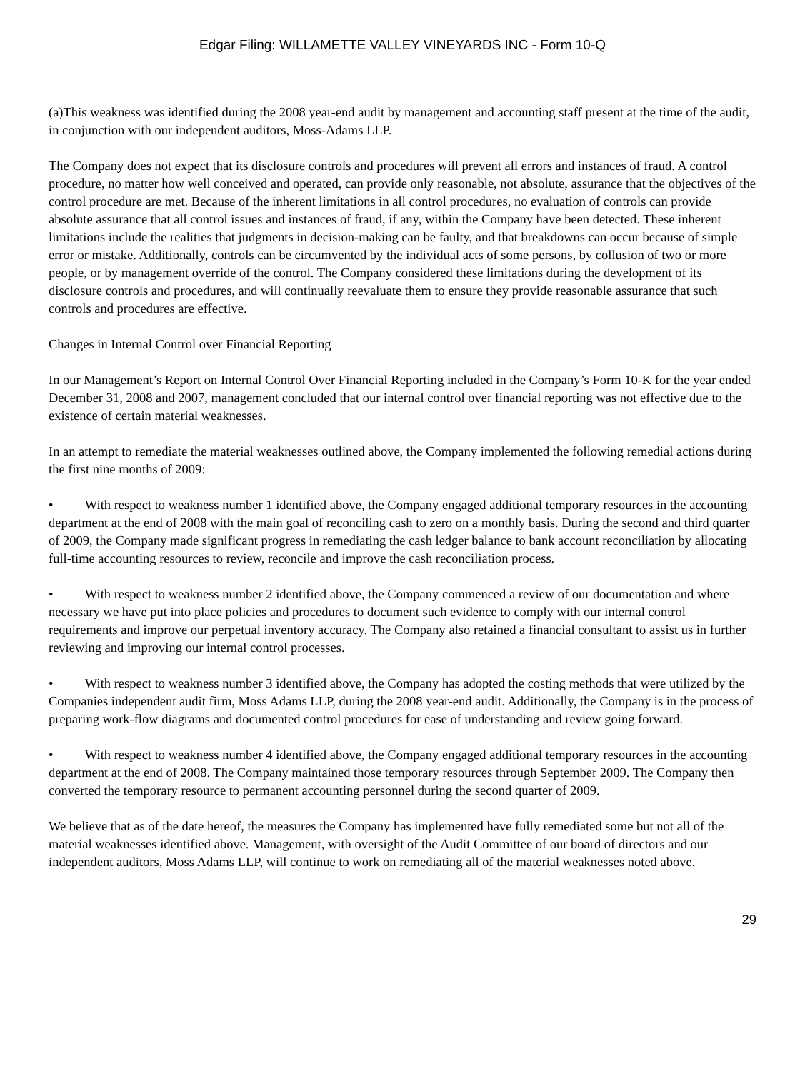Edgar Filing: WILLAMETTE VALLEY VINEYARDS INC - Form 10-Q
(a)This weakness was identified during the 2008 year-end audit by management and accounting staff present at the time of the audit, in conjunction with our independent auditors, Moss-Adams LLP.
The Company does not expect that its disclosure controls and procedures will prevent all errors and instances of fraud. A control procedure, no matter how well conceived and operated, can provide only reasonable, not absolute, assurance that the objectives of the control procedure are met. Because of the inherent limitations in all control procedures, no evaluation of controls can provide absolute assurance that all control issues and instances of fraud, if any, within the Company have been detected. These inherent limitations include the realities that judgments in decision-making can be faulty, and that breakdowns can occur because of simple error or mistake. Additionally, controls can be circumvented by the individual acts of some persons, by collusion of two or more people, or by management override of the control. The Company considered these limitations during the development of its disclosure controls and procedures, and will continually reevaluate them to ensure they provide reasonable assurance that such controls and procedures are effective.
Changes in Internal Control over Financial Reporting
In our Management’s Report on Internal Control Over Financial Reporting included in the Company’s Form 10-K for the year ended December 31, 2008 and 2007, management concluded that our internal control over financial reporting was not effective due to the existence of certain material weaknesses.
In an attempt to remediate the material weaknesses outlined above, the Company implemented the following remedial actions during the first nine months of 2009:
• With respect to weakness number 1 identified above, the Company engaged additional temporary resources in the accounting department at the end of 2008 with the main goal of reconciling cash to zero on a monthly basis. During the second and third quarter of 2009, the Company made significant progress in remediating the cash ledger balance to bank account reconciliation by allocating full-time accounting resources to review, reconcile and improve the cash reconciliation process.
• With respect to weakness number 2 identified above, the Company commenced a review of our documentation and where necessary we have put into place policies and procedures to document such evidence to comply with our internal control requirements and improve our perpetual inventory accuracy. The Company also retained a financial consultant to assist us in further reviewing and improving our internal control processes.
• With respect to weakness number 3 identified above, the Company has adopted the costing methods that were utilized by the Companies independent audit firm, Moss Adams LLP, during the 2008 year-end audit. Additionally, the Company is in the process of preparing work-flow diagrams and documented control procedures for ease of understanding and review going forward.
• With respect to weakness number 4 identified above, the Company engaged additional temporary resources in the accounting department at the end of 2008. The Company maintained those temporary resources through September 2009. The Company then converted the temporary resource to permanent accounting personnel during the second quarter of 2009.
We believe that as of the date hereof, the measures the Company has implemented have fully remediated some but not all of the material weaknesses identified above. Management, with oversight of the Audit Committee of our board of directors and our independent auditors, Moss Adams LLP, will continue to work on remediating all of the material weaknesses noted above.
29